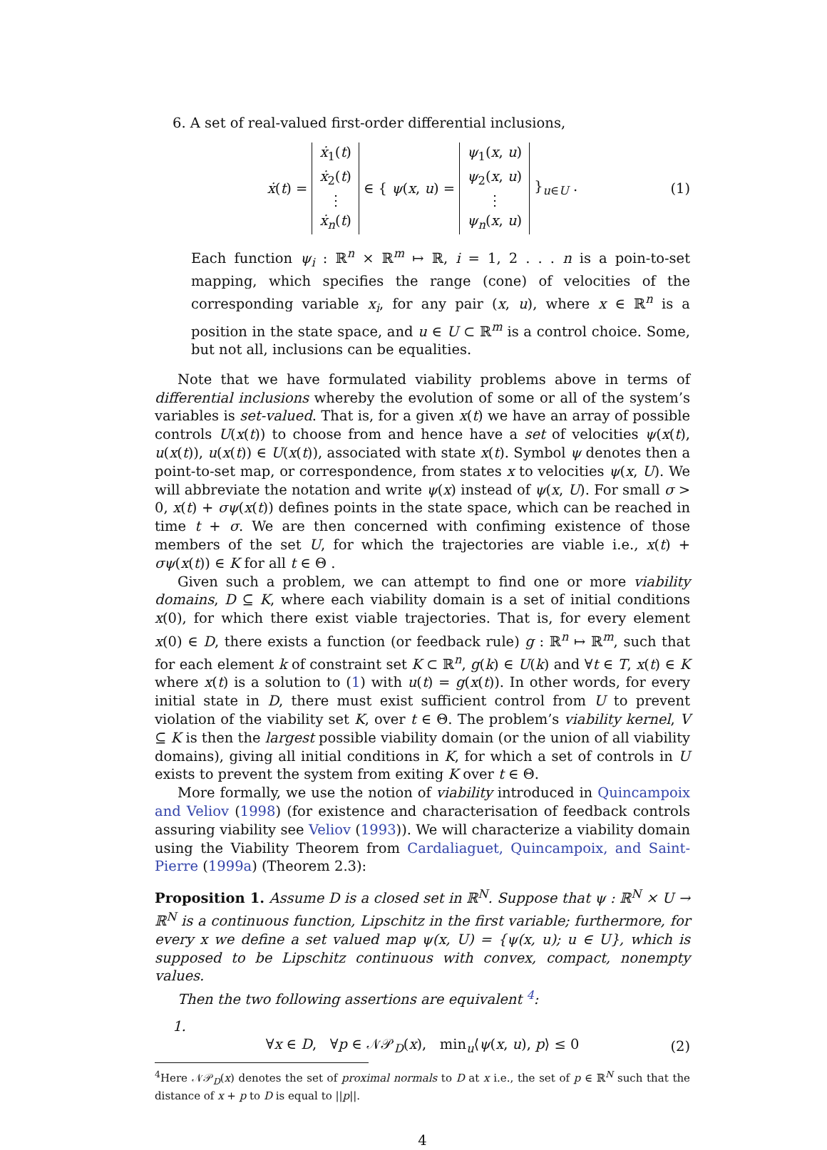6. A set of real-valued first-order differential inclusions,
ẋ(t) = ẋ<sub>1</sub>(t)
ẋ<sub>2</sub>(t)
⋮
ẋ<sub>n</sub>(t) ∈ { ψ(x, u) = ψ<sub>1</sub>(x, u)
ψ<sub>2</sub>(x, u)
⋮
ψ<sub>n</sub>(x, u) }<sub>u∈U</sub> . (1)
Each function ψ<sub>i</sub> : ℝ<sup>n</sup> × ℝ<sup>m</sup> ↦ ℝ, i = 1, 2 . . . n is a poin-to-set mapping, which specifies the range (cone) of velocities of the corresponding variable x<sub>i</sub>, for any pair (x, u), where x ∈ ℝ<sup>n</sup> is a position in the state space, and u ∈ U ⊂ ℝ<sup>m</sup> is a control choice. Some, but not all, inclusions can be equalities.
Note that we have formulated viability problems above in terms of differential inclusions whereby the evolution of some or all of the system’s variables is set-valued. That is, for a given x(t) we have an array of possible controls U(x(t)) to choose from and hence have a set of velocities ψ(x(t), u(x(t)), u(x(t)) ∈ U(x(t)), associated with state x(t). Symbol ψ denotes then a point-to-set map, or correspondence, from states x to velocities ψ(x, U). We will abbreviate the notation and write ψ(x) instead of ψ(x, U). For small σ > 0, x(t) + σψ(x(t)) defines points in the state space, which can be reached in time t + σ. We are then concerned with confiming existence of those members of the set U, for which the trajectories are viable i.e., x(t) + σψ(x(t)) ∈ K for all t ∈ Θ .
Given such a problem, we can attempt to find one or more viability domains, D ⊆ K, where each viability domain is a set of initial conditions x(0), for which there exist viable trajectories. That is, for every element x(0) ∈ D, there exists a function (or feedback rule) g : ℝ<sup>n</sup> ↦ ℝ<sup>m</sup>, such that for each element k of constraint set K ⊂ ℝ<sup>n</sup>, g(k) ∈ U(k) and ∀t ∈ T, x(t) ∈ K where x(t) is a solution to (1) with u(t) = g(x(t)). In other words, for every initial state in D, there must exist sufficient control from U to prevent violation of the viability set K, over t ∈ Θ. The problem’s viability kernel, V ⊆ K is then the largest possible viability domain (or the union of all viability domains), giving all initial conditions in K, for which a set of controls in U exists to prevent the system from exiting K over t ∈ Θ.
More formally, we use the notion of viability introduced in Quincampoix and Veliov (1998) (for existence and characterisation of feedback controls assuring viability see Veliov (1993)). We will characterize a viability domain using the Viability Theorem from Cardaliaguet, Quincampoix, and Saint-Pierre (1999a) (Theorem 2.3):
Proposition 1. Assume D is a closed set in ℝ<sup>N</sup>. Suppose that ψ : ℝ<sup>N</sup> × U → ℝ<sup>N</sup> is a continuous function, Lipschitz in the first variable; furthermore, for every x we define a set valued map ψ(x, U) = {ψ(x, u); u ∈ U}, which is supposed to be Lipschitz continuous with convex, compact, nonempty values.
Then the two following assertions are equivalent <sup>4</sup>:
1.
∀x ∈ D, ∀p ∈ 𝒩𝒫<sub>D</sub>(x), min<sub>u</sub>⟨ψ(x, u), p⟩ ≤ 0 (2)
<sup>4</sup> Here 𝒩𝒫<sub>D</sub>(x) denotes the set of proximal normals to D at x i.e., the set of p ∈ ℝ<sup>N</sup> such that the distance of x + p to D is equal to ||p||.
4